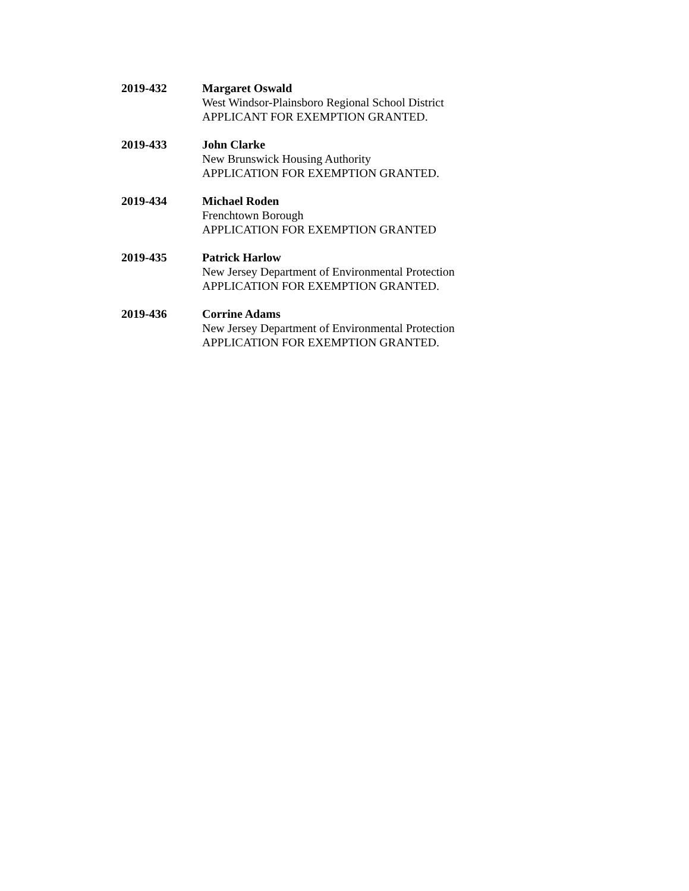2019-432 Margaret Oswald
West Windsor-Plainsboro Regional School District
APPLICANT FOR EXEMPTION GRANTED.
2019-433 John Clarke
New Brunswick Housing Authority
APPLICATION FOR EXEMPTION GRANTED.
2019-434 Michael Roden
Frenchtown Borough
APPLICATION FOR EXEMPTION GRANTED
2019-435 Patrick Harlow
New Jersey Department of Environmental Protection
APPLICATION FOR EXEMPTION GRANTED.
2019-436 Corrine Adams
New Jersey Department of Environmental Protection
APPLICATION FOR EXEMPTION GRANTED.